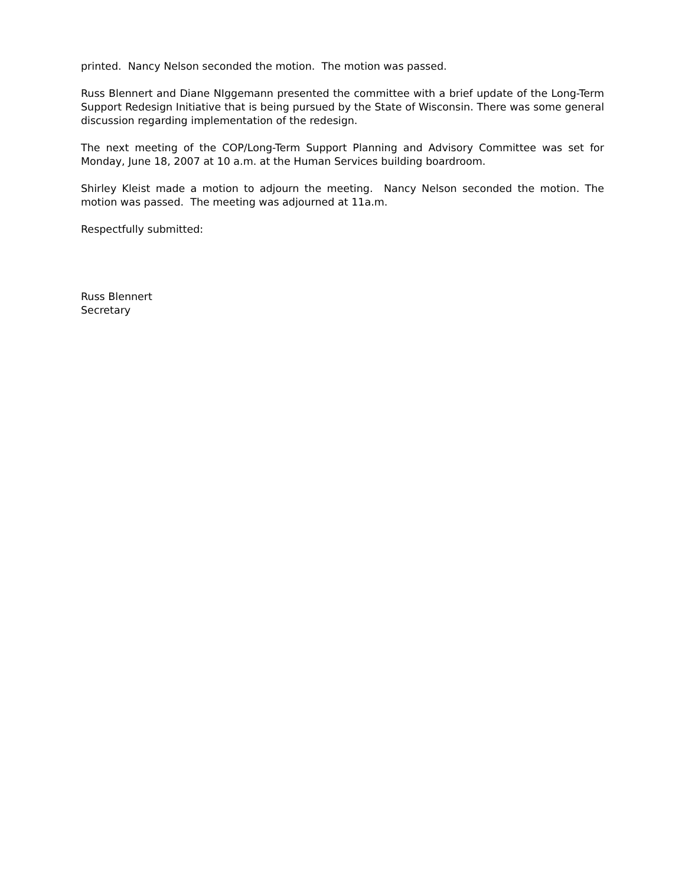printed. Nancy Nelson seconded the motion. The motion was passed.
Russ Blennert and Diane NIggemann presented the committee with a brief update of the Long-Term Support Redesign Initiative that is being pursued by the State of Wisconsin. There was some general discussion regarding implementation of the redesign.
The next meeting of the COP/Long-Term Support Planning and Advisory Committee was set for Monday, June 18, 2007 at 10 a.m. at the Human Services building boardroom.
Shirley Kleist made a motion to adjourn the meeting. Nancy Nelson seconded the motion. The motion was passed. The meeting was adjourned at 11a.m.
Respectfully submitted:
Russ Blennert
Secretary